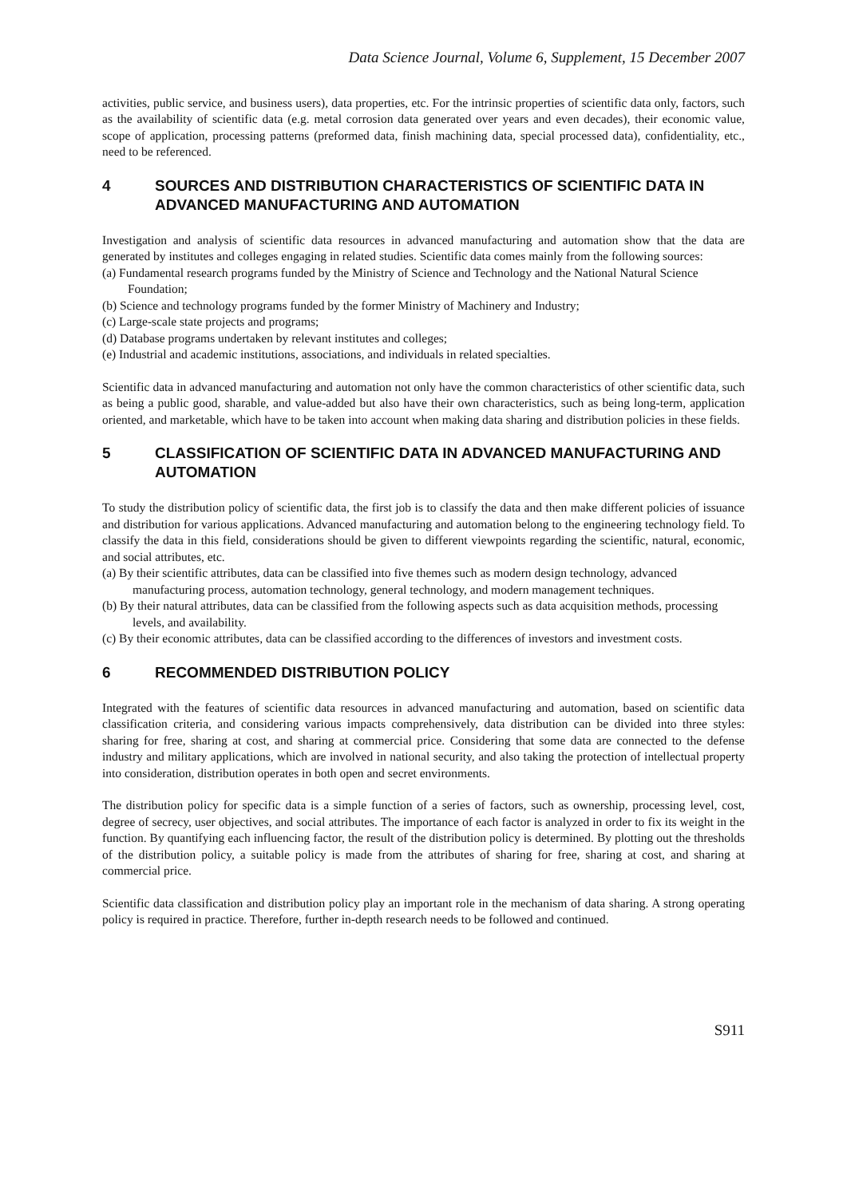Data Science Journal, Volume 6, Supplement, 15 December 2007
activities, public service, and business users), data properties, etc. For the intrinsic properties of scientific data only, factors, such as the availability of scientific data (e.g. metal corrosion data generated over years and even decades), their economic value, scope of application, processing patterns (preformed data, finish machining data, special processed data), confidentiality, etc., need to be referenced.
4 SOURCES AND DISTRIBUTION CHARACTERISTICS OF SCIENTIFIC DATA IN ADVANCED MANUFACTURING AND AUTOMATION
Investigation and analysis of scientific data resources in advanced manufacturing and automation show that the data are generated by institutes and colleges engaging in related studies. Scientific data comes mainly from the following sources:
(a) Fundamental research programs funded by the Ministry of Science and Technology and the National Natural Science Foundation;
(b) Science and technology programs funded by the former Ministry of Machinery and Industry;
(c) Large-scale state projects and programs;
(d) Database programs undertaken by relevant institutes and colleges;
(e) Industrial and academic institutions, associations, and individuals in related specialties.
Scientific data in advanced manufacturing and automation not only have the common characteristics of other scientific data, such as being a public good, sharable, and value-added but also have their own characteristics, such as being long-term, application oriented, and marketable, which have to be taken into account when making data sharing and distribution policies in these fields.
5 CLASSIFICATION OF SCIENTIFIC DATA IN ADVANCED MANUFACTURING AND AUTOMATION
To study the distribution policy of scientific data, the first job is to classify the data and then make different policies of issuance and distribution for various applications. Advanced manufacturing and automation belong to the engineering technology field. To classify the data in this field, considerations should be given to different viewpoints regarding the scientific, natural, economic, and social attributes, etc.
(a) By their scientific attributes, data can be classified into five themes such as modern design technology, advanced manufacturing process, automation technology, general technology, and modern management techniques.
(b) By their natural attributes, data can be classified from the following aspects such as data acquisition methods, processing levels, and availability.
(c) By their economic attributes, data can be classified according to the differences of investors and investment costs.
6 RECOMMENDED DISTRIBUTION POLICY
Integrated with the features of scientific data resources in advanced manufacturing and automation, based on scientific data classification criteria, and considering various impacts comprehensively, data distribution can be divided into three styles: sharing for free, sharing at cost, and sharing at commercial price. Considering that some data are connected to the defense industry and military applications, which are involved in national security, and also taking the protection of intellectual property into consideration, distribution operates in both open and secret environments.
The distribution policy for specific data is a simple function of a series of factors, such as ownership, processing level, cost, degree of secrecy, user objectives, and social attributes. The importance of each factor is analyzed in order to fix its weight in the function. By quantifying each influencing factor, the result of the distribution policy is determined. By plotting out the thresholds of the distribution policy, a suitable policy is made from the attributes of sharing for free, sharing at cost, and sharing at commercial price.
Scientific data classification and distribution policy play an important role in the mechanism of data sharing. A strong operating policy is required in practice. Therefore, further in-depth research needs to be followed and continued.
S911